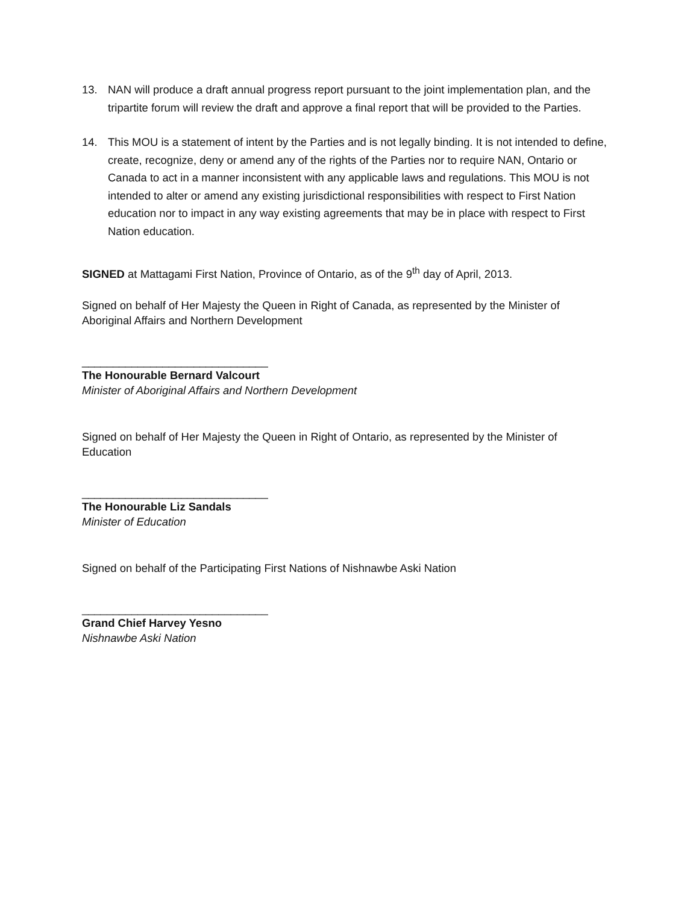13. NAN will produce a draft annual progress report pursuant to the joint implementation plan, and the tripartite forum will review the draft and approve a final report that will be provided to the Parties.
14. This MOU is a statement of intent by the Parties and is not legally binding. It is not intended to define, create, recognize, deny or amend any of the rights of the Parties nor to require NAN, Ontario or Canada to act in a manner inconsistent with any applicable laws and regulations. This MOU is not intended to alter or amend any existing jurisdictional responsibilities with respect to First Nation education nor to impact in any way existing agreements that may be in place with respect to First Nation education.
SIGNED at Mattagami First Nation, Province of Ontario, as of the 9<sup>th</sup> day of April, 2013.
Signed on behalf of Her Majesty the Queen in Right of Canada, as represented by the Minister of Aboriginal Affairs and Northern Development
______________________________
The Honourable Bernard Valcourt
Minister of Aboriginal Affairs and Northern Development
Signed on behalf of Her Majesty the Queen in Right of Ontario, as represented by the Minister of Education
______________________________
The Honourable Liz Sandals
Minister of Education
Signed on behalf of the Participating First Nations of Nishnawbe Aski Nation
______________________________
Grand Chief Harvey Yesno
Nishnawbe Aski Nation